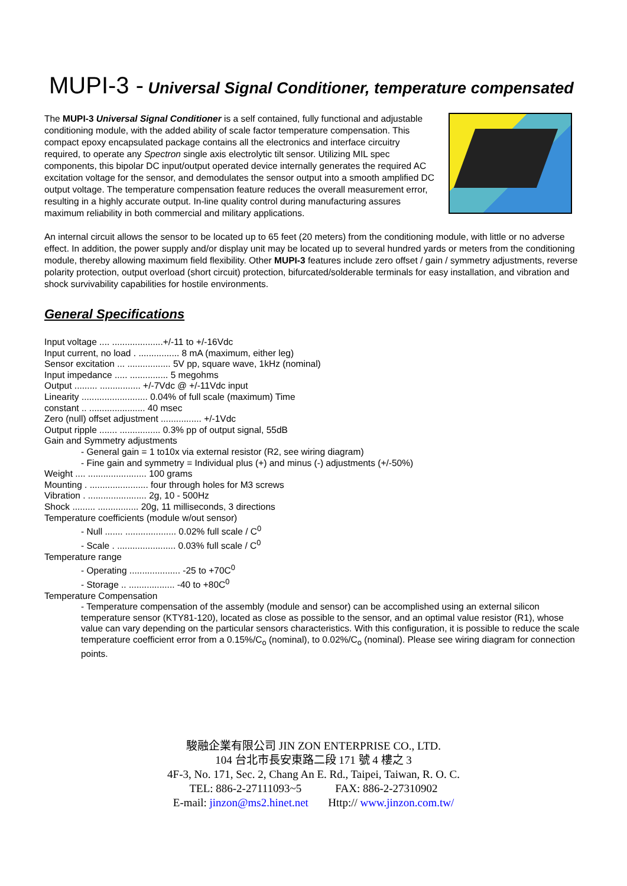MUPI-3 - Universal Signal Conditioner, temperature compensated
The MUPI-3 Universal Signal Conditioner is a self contained, fully functional and adjustable conditioning module, with the added ability of scale factor temperature compensation. This compact epoxy encapsulated package contains all the electronics and interface circuitry required, to operate any Spectron single axis electrolytic tilt sensor. Utilizing MIL spec components, this bipolar DC input/output operated device internally generates the required AC excitation voltage for the sensor, and demodulates the sensor output into a smooth amplified DC output voltage. The temperature compensation feature reduces the overall measurement error, resulting in a highly accurate output. In-line quality control during manufacturing assures maximum reliability in both commercial and military applications.
An internal circuit allows the sensor to be located up to 65 feet (20 meters) from the conditioning module, with little or no adverse effect. In addition, the power supply and/or display unit may be located up to several hundred yards or meters from the conditioning module, thereby allowing maximum field flexibility. Other MUPI-3 features include zero offset / gain / symmetry adjustments, reverse polarity protection, output overload (short circuit) protection, bifurcated/solderable terminals for easy installation, and vibration and shock survivability capabilities for hostile environments.
General Specifications
Input voltage .... ....................+/-11 to +/-16Vdc
Input current, no load . ................ 8 mA (maximum, either leg)
Sensor excitation ... ................. 5V pp, square wave, 1kHz (nominal)
Input impedance ..... ............... 5 megohms
Output ......... ................ +/-7Vdc @ +/-11Vdc input
Linearity .......................... 0.04% of full scale (maximum) Time
constant .. ...................... 40 msec
Zero (null) offset adjustment ................ +/-1Vdc
Output ripple ....... ................ 0.3% pp of output signal, 55dB
Gain and Symmetry adjustments
- General gain = 1 to10x via external resistor (R2, see wiring diagram)
- Fine gain and symmetry = Individual plus (+) and minus (-) adjustments (+/-50%)
Weight .... ....................... 100 grams
Mounting . ....................... four through holes for M3 screws
Vibration . ....................... 2g, 10 - 500Hz
Shock ......... ................ 20g, 11 milliseconds, 3 directions
Temperature coefficients (module w/out sensor)
- Null ....... .................... 0.02% full scale / C<sup>0</sup>
- Scale . ....................... 0.03% full scale / C<sup>0</sup>
Temperature range
- Operating .................... -25 to +70C<sup>0</sup>
- Storage .. .................. -40 to +80C<sup>0</sup>
Temperature Compensation
- Temperature compensation of the assembly (module and sensor) can be accomplished using an external silicon temperature sensor (KTY81-120), located as close as possible to the sensor, and an optimal value resistor (R1), whose value can vary depending on the particular sensors characteristics. With this configuration, it is possible to reduce the scale temperature coefficient error from a 0.15%/C<sub>o</sub> (nominal), to 0.02%/C<sub>o</sub> (nominal). Please see wiring diagram for connection points.
駿融企業有限公司 JIN ZON ENTERPRISE CO., LTD.
104 台北市長安東路二段 171 號 4 樓之 3
4F-3, No. 171, Sec. 2, Chang An E. Rd., Taipei, Taiwan, R. O. C.
TEL: 886-2-27111093~5 FAX: 886-2-27310902
E-mail: jinzon@ms2.hinet.net Http:// www.jinzon.com.tw/